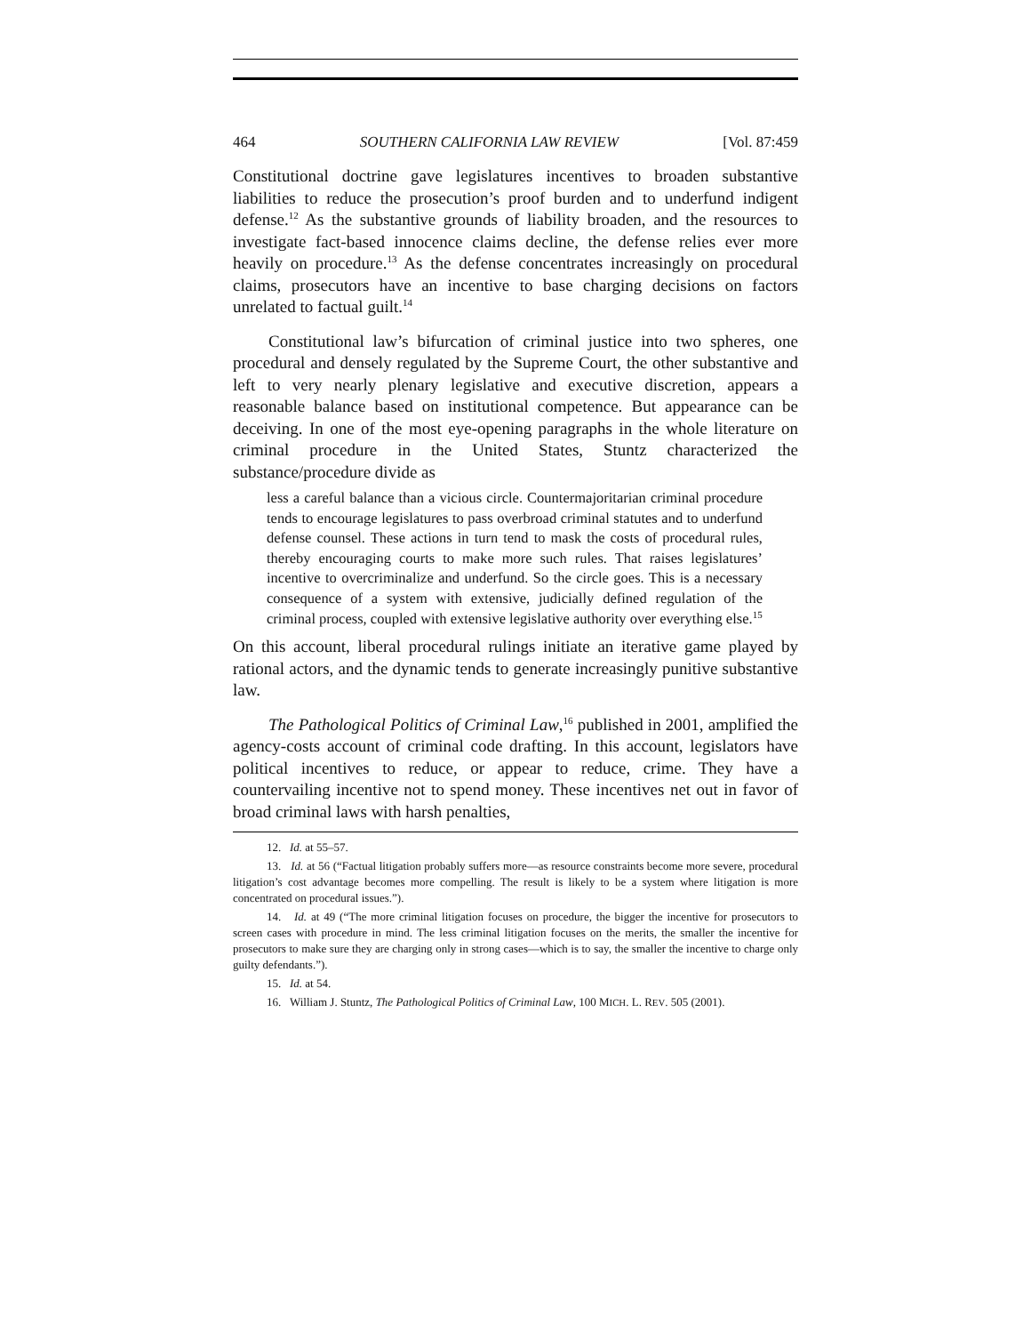464 SOUTHERN CALIFORNIA LAW REVIEW [Vol. 87:459
Constitutional doctrine gave legislatures incentives to broaden substantive liabilities to reduce the prosecution’s proof burden and to underfund indigent defense.<sup>12</sup> As the substantive grounds of liability broaden, and the resources to investigate fact-based innocence claims decline, the defense relies ever more heavily on procedure.<sup>13</sup> As the defense concentrates increasingly on procedural claims, prosecutors have an incentive to base charging decisions on factors unrelated to factual guilt.<sup>14</sup>
Constitutional law’s bifurcation of criminal justice into two spheres, one procedural and densely regulated by the Supreme Court, the other substantive and left to very nearly plenary legislative and executive discretion, appears a reasonable balance based on institutional competence. But appearance can be deceiving. In one of the most eye-opening paragraphs in the whole literature on criminal procedure in the United States, Stuntz characterized the substance/procedure divide as
less a careful balance than a vicious circle. Countermajoritarian criminal procedure tends to encourage legislatures to pass overbroad criminal statutes and to underfund defense counsel. These actions in turn tend to mask the costs of procedural rules, thereby encouraging courts to make more such rules. That raises legislatures’ incentive to overcriminalize and underfund. So the circle goes. This is a necessary consequence of a system with extensive, judicially defined regulation of the criminal process, coupled with extensive legislative authority over everything else.<sup>15</sup>
On this account, liberal procedural rulings initiate an iterative game played by rational actors, and the dynamic tends to generate increasingly punitive substantive law.
The Pathological Politics of Criminal Law,<sup>16</sup> published in 2001, amplified the agency-costs account of criminal code drafting. In this account, legislators have political incentives to reduce, or appear to reduce, crime. They have a countervailing incentive not to spend money. These incentives net out in favor of broad criminal laws with harsh penalties,
12. Id. at 55–57.
13. Id. at 56 (“Factual litigation probably suffers more—as resource constraints become more severe, procedural litigation’s cost advantage becomes more compelling. The result is likely to be a system where litigation is more concentrated on procedural issues.”).
14. Id. at 49 (“The more criminal litigation focuses on procedure, the bigger the incentive for prosecutors to screen cases with procedure in mind. The less criminal litigation focuses on the merits, the smaller the incentive for prosecutors to make sure they are charging only in strong cases—which is to say, the smaller the incentive to charge only guilty defendants.”).
15. Id. at 54.
16. William J. Stuntz, The Pathological Politics of Criminal Law, 100 MICH. L. REV. 505 (2001).